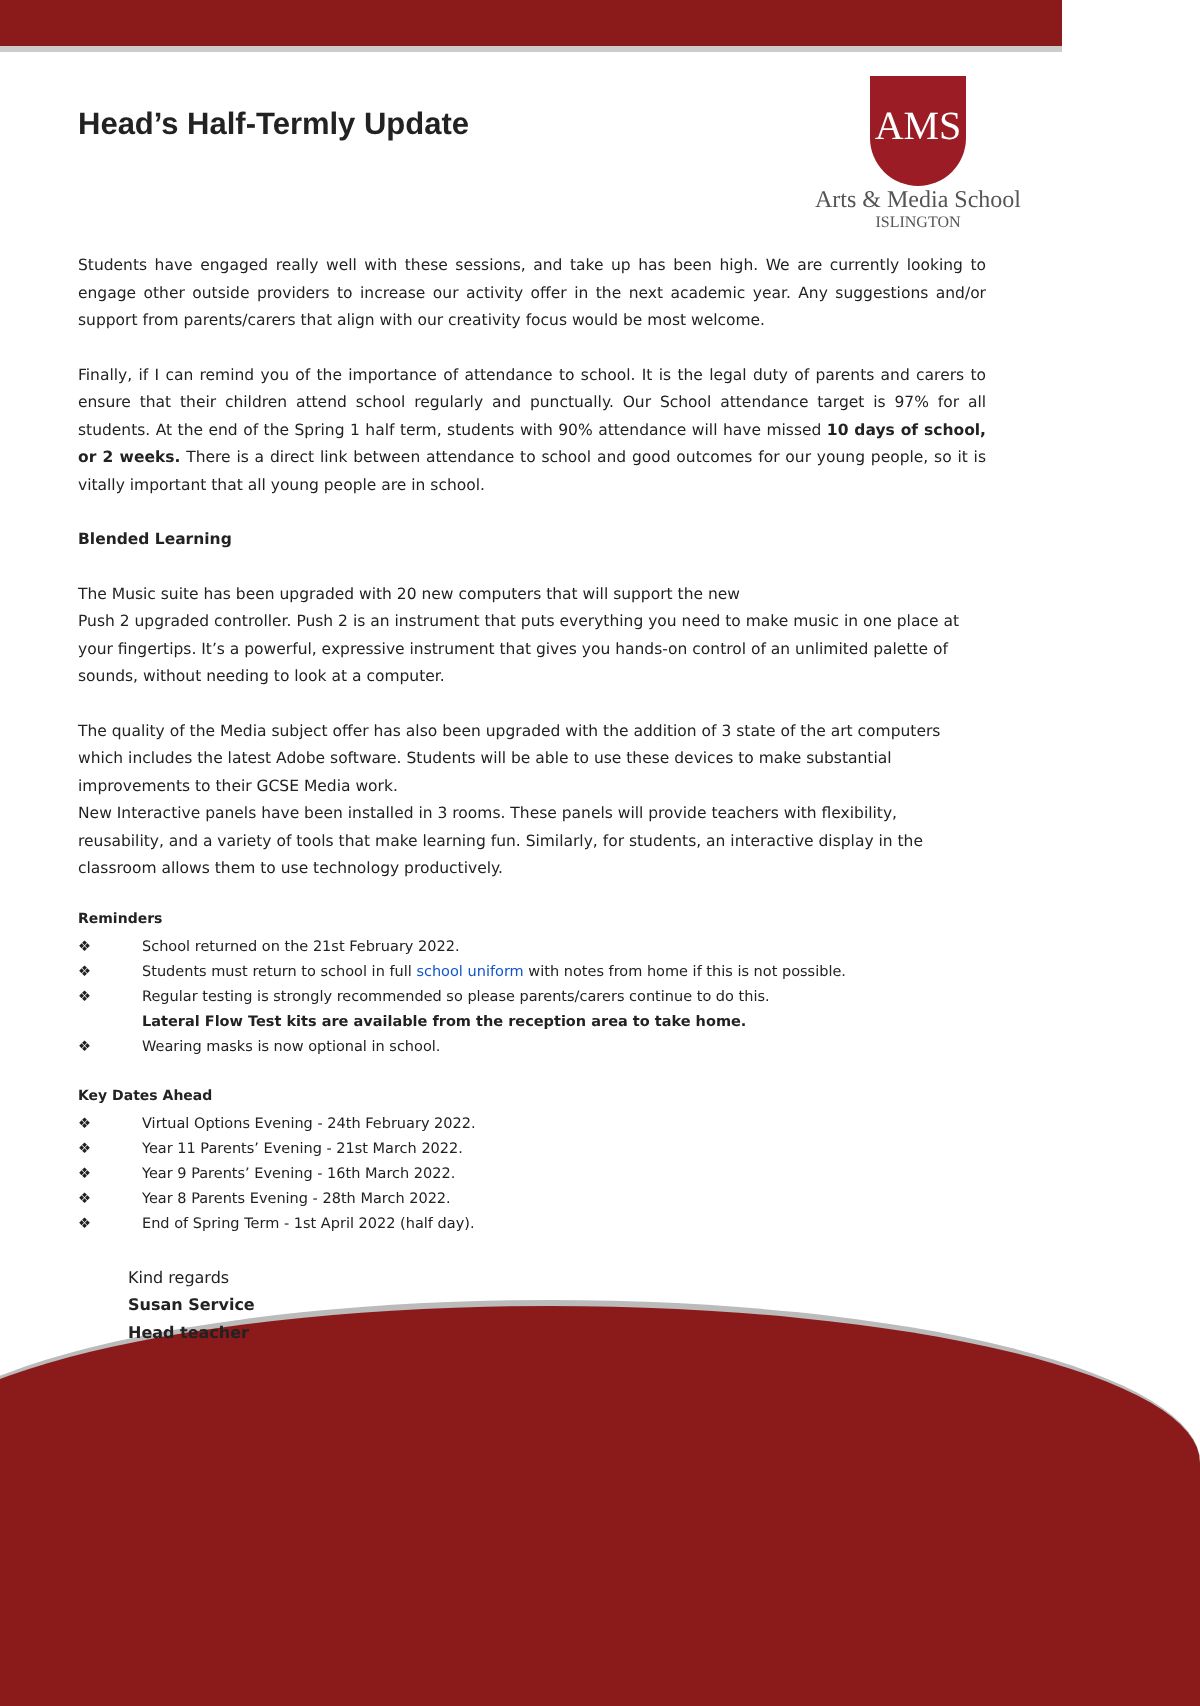Head’s Half-Termly Update
AMS
Arts & Media School
ISLINGTON
Students have engaged really well with these sessions, and take up has been high. We are currently looking to engage other outside providers to increase our activity offer in the next academic year. Any suggestions and/or support from parents/carers that align with our creativity focus would be most welcome.
Finally, if I can remind you of the importance of attendance to school. It is the legal duty of parents and carers to ensure that their children attend school regularly and punctually. Our School attendance target is 97% for all students. At the end of the Spring 1 half term, students with 90% attendance will have missed 10 days of school, or 2 weeks. There is a direct link between attendance to school and good outcomes for our young people, so it is vitally important that all young people are in school.
Blended Learning
The Music suite has been upgraded with 20 new computers that will support the new
Push 2 upgraded controller. Push 2 is an instrument that puts everything you need to make music in one place at your fingertips. It’s a powerful, expressive instrument that gives you hands-on control of an unlimited palette of sounds, without needing to look at a computer.
The quality of the Media subject offer has also been upgraded with the addition of 3 state of the art computers which includes the latest Adobe software. Students will be able to use these devices to make substantial improvements to their GCSE Media work.
New Interactive panels have been installed in 3 rooms. These panels will provide teachers with flexibility, reusability, and a variety of tools that make learning fun. Similarly, for students, an interactive display in the classroom allows them to use technology productively.
Reminders
❖ School returned on the 21st February 2022.
❖ Students must return to school in full school uniform with notes from home if this is not possible.
❖ Regular testing is strongly recommended so please parents/carers continue to do this.
Lateral Flow Test kits are available from the reception area to take home.
❖ Wearing masks is now optional in school.
Key Dates Ahead
❖ Virtual Options Evening - 24th February 2022.
❖ Year 11 Parents’ Evening - 21st March 2022.
❖ Year 9 Parents’ Evening - 16th March 2022.
❖ Year 8 Parents Evening - 28th March 2022.
❖ End of Spring Term - 1st April 2022 (half day).
Kind regards
Susan Service
Head teacher